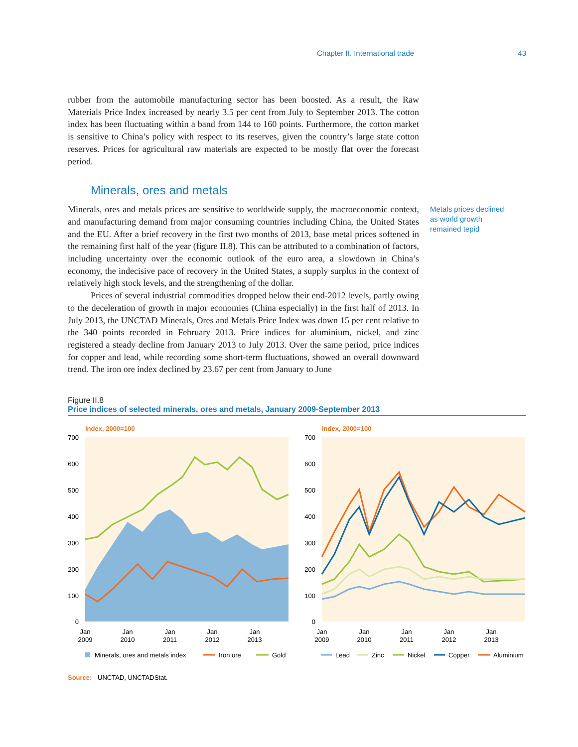Chapter II. International trade 43
rubber from the automobile manufacturing sector has been boosted. As a result, the Raw Materials Price Index increased by nearly 3.5 per cent from July to September 2013. The cotton index has been fluctuating within a band from 144 to 160 points. Furthermore, the cotton market is sensitive to China’s policy with respect to its reserves, given the country’s large state cotton reserves. Prices for agricultural raw materials are expected to be mostly flat over the forecast period.
Minerals, ores and metals
Minerals, ores and metals prices are sensitive to worldwide supply, the macroeconomic context, and manufacturing demand from major consuming countries including China, the United States and the EU. After a brief recovery in the first two months of 2013, base metal prices softened in the remaining first half of the year (figure II.8). This can be attributed to a combination of factors, including uncertainty over the economic outlook of the euro area, a slowdown in China’s economy, the indecisive pace of recovery in the United States, a supply surplus in the context of relatively high stock levels, and the strengthening of the dollar.
Prices of several industrial commodities dropped below their end-2012 levels, partly owing to the deceleration of growth in major economies (China especially) in the first half of 2013. In July 2013, the UNCTAD Minerals, Ores and Metals Price Index was down 15 per cent relative to the 340 points recorded in February 2013. Price indices for aluminium, nickel, and zinc registered a steady decline from January 2013 to July 2013. Over the same period, price indices for copper and lead, while recording some short-term fluctuations, showed an overall downward trend. The iron ore index declined by 23.67 per cent from January to June
Metals prices declined as world growth remained tepid
Figure II.8
Price indices of selected minerals, ores and metals, January 2009-September 2013
Index, 2000=100
700
600
500
400
300
200
100
0
Jan
2009
Jan
2010
Jan
2011
Jan
2012
Jan
2013
Minerals, ores and metals index
Iron ore
Gold
Index, 2000=100
700
600
500
400
300
200
100
0
Jan
2009
Jan
2010
Jan
2011
Jan
2012
Jan
2013
Lead
Zinc
Nickel
Copper
Aluminium
Source: UNCTAD, UNCTADStat.